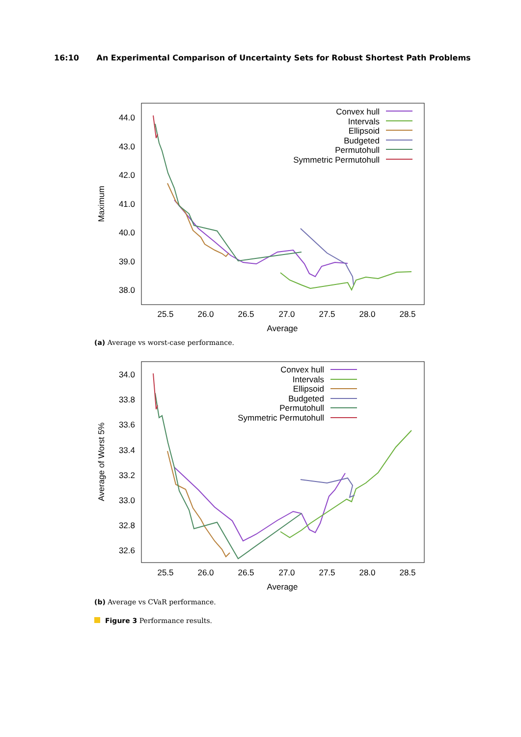16:10 An Experimental Comparison of Uncertainty Sets for Robust Shortest Path Problems
44.0
43.0
42.0
41.0
40.0
39.0
38.0
Convex hull
Intervals
Ellipsoid
Budgeted
Permutohull
Symmetric Permutohull
25.5
26.0
26.5
27.0
27.5
28.0
28.5
Average
Maximum
(a) Average vs worst-case performance.
34.0
33.8
33.6
33.4
33.2
33.0
32.8
32.6
Convex hull
Intervals
Ellipsoid
Budgeted
Permutohull
Symmetric Permutohull
25.5
26.0
26.5
27.0
27.5
28.0
28.5
Average
Average of Worst 5%
(b) Average vs CVaR performance.
Figure 3 Performance results.